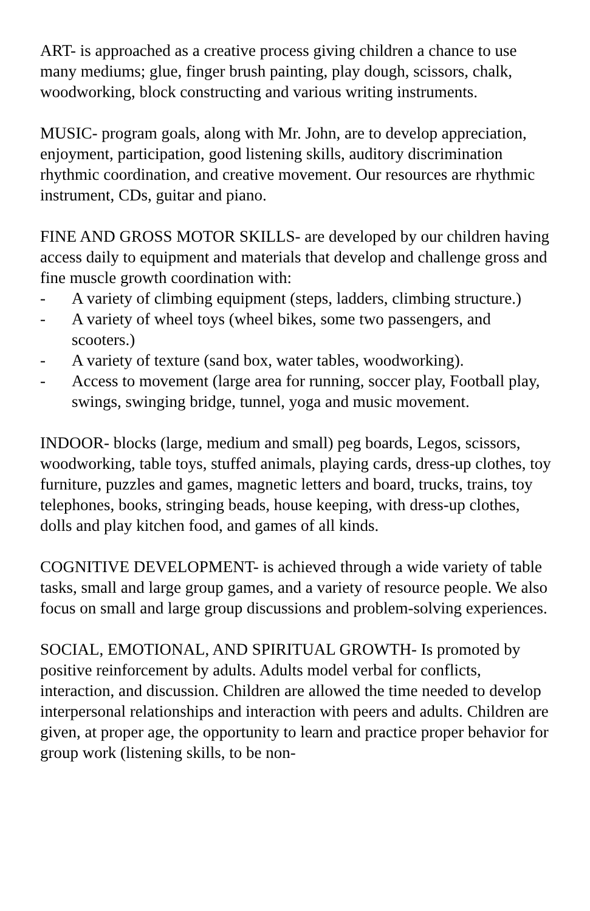ART- is approached as a creative process giving children a chance to use many mediums; glue, finger brush painting, play dough, scissors, chalk, woodworking, block constructing and various writing instruments.
MUSIC- program goals, along with Mr. John, are to develop appreciation, enjoyment, participation, good listening skills, auditory discrimination rhythmic coordination, and creative movement. Our resources are rhythmic instrument, CDs, guitar and piano.
FINE AND GROSS MOTOR SKILLS- are developed by our children having access daily to equipment and materials that develop and challenge gross and fine muscle growth coordination with:
- A variety of climbing equipment (steps, ladders, climbing structure.)
- A variety of wheel toys (wheel bikes, some two passengers, and scooters.)
- A variety of texture (sand box, water tables, woodworking).
- Access to movement (large area for running, soccer play, Football play, swings, swinging bridge, tunnel, yoga and music movement.
INDOOR- blocks (large, medium and small) peg boards, Legos, scissors, woodworking, table toys, stuffed animals, playing cards, dress-up clothes, toy furniture, puzzles and games, magnetic letters and board, trucks, trains, toy telephones, books, stringing beads, house keeping, with dress-up clothes, dolls and play kitchen food, and games of all kinds.
COGNITIVE DEVELOPMENT- is achieved through a wide variety of table tasks, small and large group games, and a variety of resource people. We also focus on small and large group discussions and problem-solving experiences.
SOCIAL, EMOTIONAL, AND SPIRITUAL GROWTH- Is promoted by positive reinforcement by adults. Adults model verbal for conflicts, interaction, and discussion. Children are allowed the time needed to develop interpersonal relationships and interaction with peers and adults. Children are given, at proper age, the opportunity to learn and practice proper behavior for group work (listening skills, to be non-